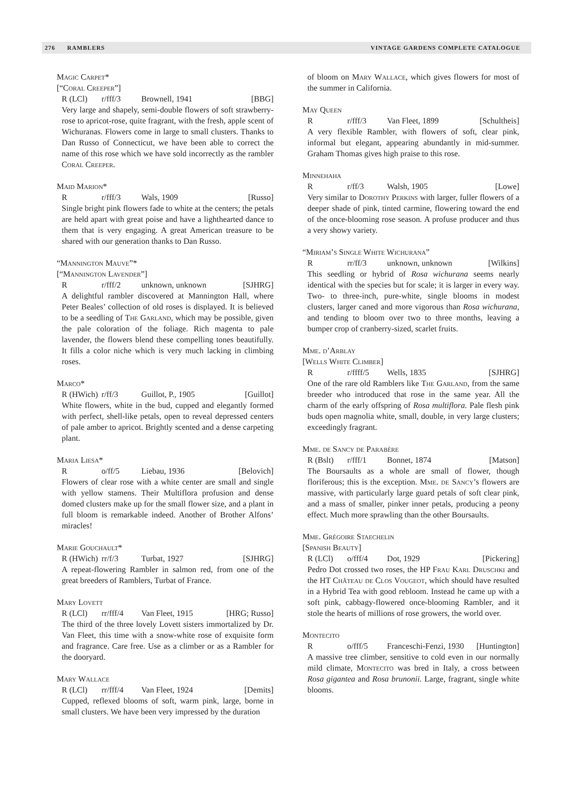276 RAMBLERS VINTAGE GARDENS COMPLETE CATALOGUE
Magic Carpet*
[“Coral Creeper”]
R (LCl) r/fff/3 Brownell, 1941 [BBG]
Very large and shapely, semi-double flowers of soft strawberry-rose to apricot-rose, quite fragrant, with the fresh, apple scent of Wichuranas. Flowers come in large to small clusters. Thanks to Dan Russo of Connecticut, we have been able to correct the name of this rose which we have sold incorrectly as the rambler Coral Creeper.
Maid Marion*
Rr/fff/3 Wals, 1909 [Russo]
Single bright pink flowers fade to white at the centers; the petals are held apart with great poise and have a lighthearted dance to them that is very engaging. A great American treasure to be shared with our generation thanks to Dan Russo.
“Mannington Mauve”*
[“Mannington Lavender”]
Rr/fff/2 unknown, unknown [SJHRG]
A delightful rambler discovered at Mannington Hall, where Peter Beales’ collection of old roses is displayed. It is believed to be a seedling of The Garland, which may be possible, given the pale coloration of the foliage. Rich magenta to pale lavender, the flowers blend these compelling tones beautifully. It fills a color niche which is very much lacking in climbing roses.
Marco*
R (HWich) r/ff/3 Guillot, P., 1905 [Guillot]
White flowers, white in the bud, cupped and elegantly formed with perfect, shell-like petals, open to reveal depressed centers of pale amber to apricot. Brightly scented and a dense carpeting plant.
Maria Liesa*
Ro/ff/5 Liebau, 1936 [Belovich]
Flowers of clear rose with a white center are small and single with yellow stamens. Their Multiflora profusion and dense domed clusters make up for the small flower size, and a plant in full bloom is remarkable indeed. Another of Brother Alfons’ miracles!
Marie Gouchault*
R (HWich) rr/f/3 Turbat, 1927 [SJHRG]
A repeat-flowering Rambler in salmon red, from one of the great breeders of Ramblers, Turbat of France.
Mary Lovett
R (LCl) rr/fff/4 Van Fleet, 1915 [HRG; Russo]
The third of the three lovely Lovett sisters immortalized by Dr. Van Fleet, this time with a snow-white rose of exquisite form and fragrance. Care free. Use as a climber or as a Rambler for the dooryard.
Mary Wallace
R (LCl) rr/fff/4 Van Fleet, 1924 [Demits]
Cupped, reflexed blooms of soft, warm pink, large, borne in small clusters. We have been very impressed by the duration
of bloom on Mary Wallace, which gives flowers for most of the summer in California.
May Queen
Rr/fff/3 Van Fleet, 1899 [Schultheis]
A very flexible Rambler, with flowers of soft, clear pink, informal but elegant, appearing abundantly in mid-summer. Graham Thomas gives high praise to this rose.
Minnehaha
Rr/ff/3 Walsh, 1905 [Lowe]
Very similar to Dorothy Perkins with larger, fuller flowers of a deeper shade of pink, tinted carmine, flowering toward the end of the once-blooming rose season. A profuse producer and thus a very showy variety.
“Miriam’s Single White Wichurana”
Rrr/ff/3 unknown, unknown [Wilkins]
This seedling or hybrid of Rosa wichurana seems nearly identical with the species but for scale; it is larger in every way. Two- to three-inch, pure-white, single blooms in modest clusters, larger caned and more vigorous than Rosa wichurana, and tending to bloom over two to three months, leaving a bumper crop of cranberry-sized, scarlet fruits.
Mme. d’Arblay
[Wells White Climber]
Rr/ffff/5 Wells, 1835 [SJHRG]
One of the rare old Ramblers like The Garland, from the same breeder who introduced that rose in the same year. All the charm of the early offspring of Rosa multiflora. Pale flesh pink buds open magnolia white, small, double, in very large clusters; exceedingly fragrant.
Mme. de Sancy de Parabère
R (Bslt) r/fff/1 Bonnet, 1874 [Matson]
The Boursaults as a whole are small of flower, though floriferous; this is the exception. Mme. de Sancy’s flowers are massive, with particularly large guard petals of soft clear pink, and a mass of smaller, pinker inner petals, producing a peony effect. Much more sprawling than the other Boursaults.
Mme. Grégoire Staechelin
[Spanish Beauty]
R (LCl) o/fff/4 Dot, 1929 [Pickering]
Pedro Dot crossed two roses, the HP Frau Karl Druschki and the HT Château de Clos Vougeot, which should have resulted in a Hybrid Tea with good rebloom. Instead he came up with a soft pink, cabbagy-flowered once-blooming Rambler, and it stole the hearts of millions of rose growers, the world over.
Montecito
Ro/fff/5 Franceschi-Fenzi, 1930 [Huntington]
A massive tree climber, sensitive to cold even in our normally mild climate, Montecito was bred in Italy, a cross between Rosa gigantea and Rosa brunonii. Large, fragrant, single white blooms.